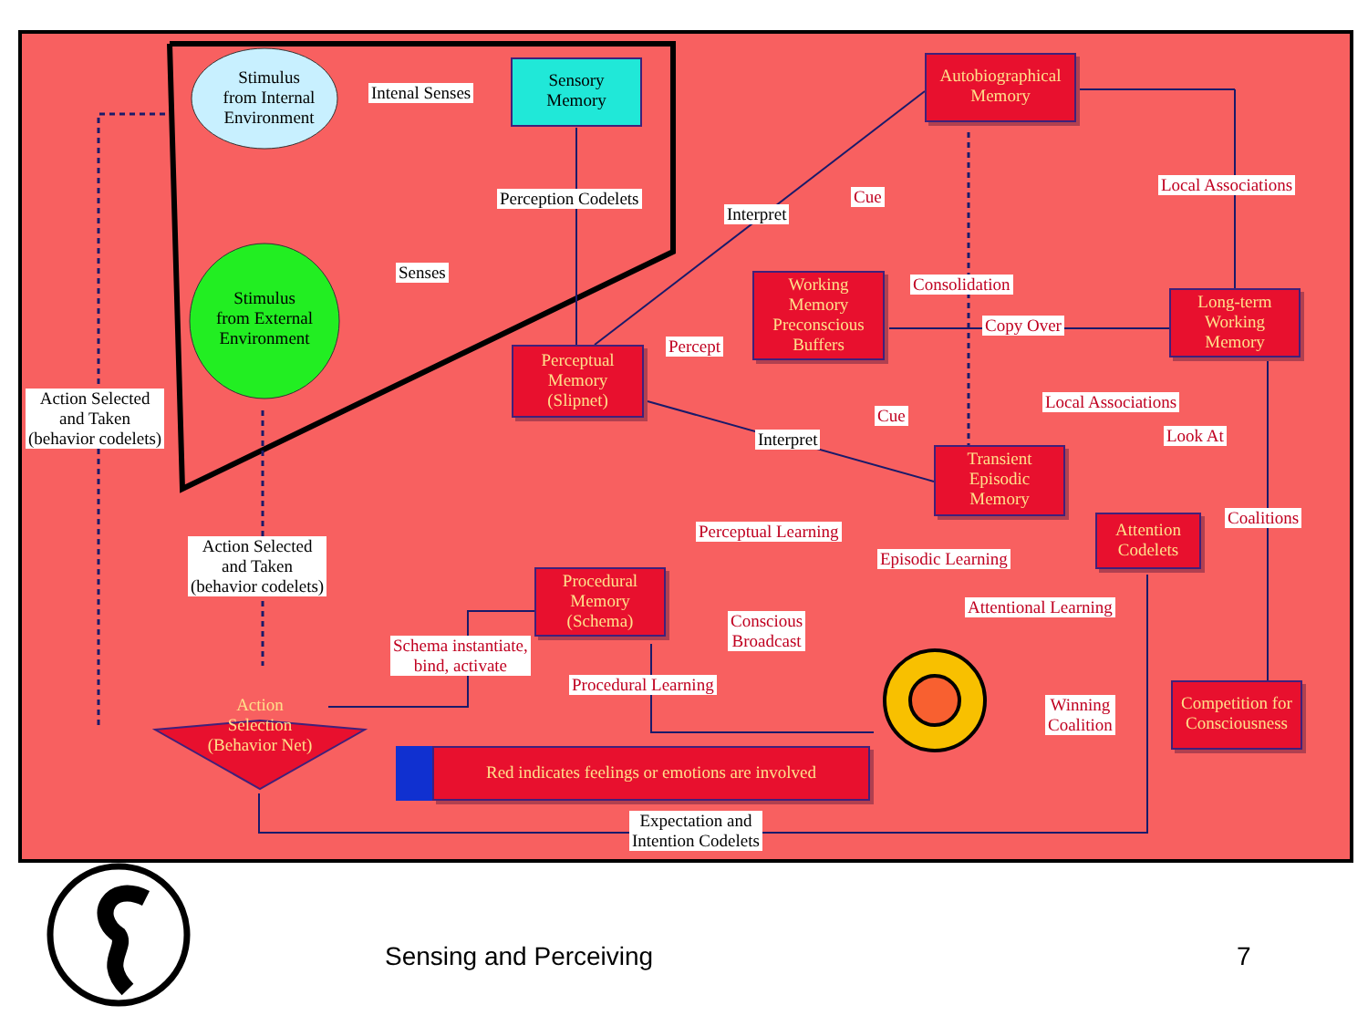Stimulus
from Internal
Environment
Stimulus
from External
Environment
Intenal Senses
Sensory
Memory
Perception Codelets
Senses
Action Selected
and Taken
(behavior codelets)
Action Selected
and Taken
(behavior codelets)
Autobiographical
Memory
Local Associations
Interpret
Cue
Working
Memory
Preconscious
Buffers
Consolidation
Copy Over
Long-term
Working
Memory
Perceptual
Memory
(Slipnet)
Percept
Local Associations
Cue
Interpret Look At
Transient
Episodic
Memory
Coalitions
Perceptual Learning
Attention
Codelets
Episodic Learning
Procedural
Memory
(Schema)
Attentional Learning
Conscious
Broadcast
Schema instantiate,
bind, activate
Procedural Learning
Action
Selection
(Behavior Net)
Winning
Coalition
Competition for
Consciousness
Red indicates feelings or emotions are involved
Expectation and
Intention Codelets
Sensing and Perceiving 7